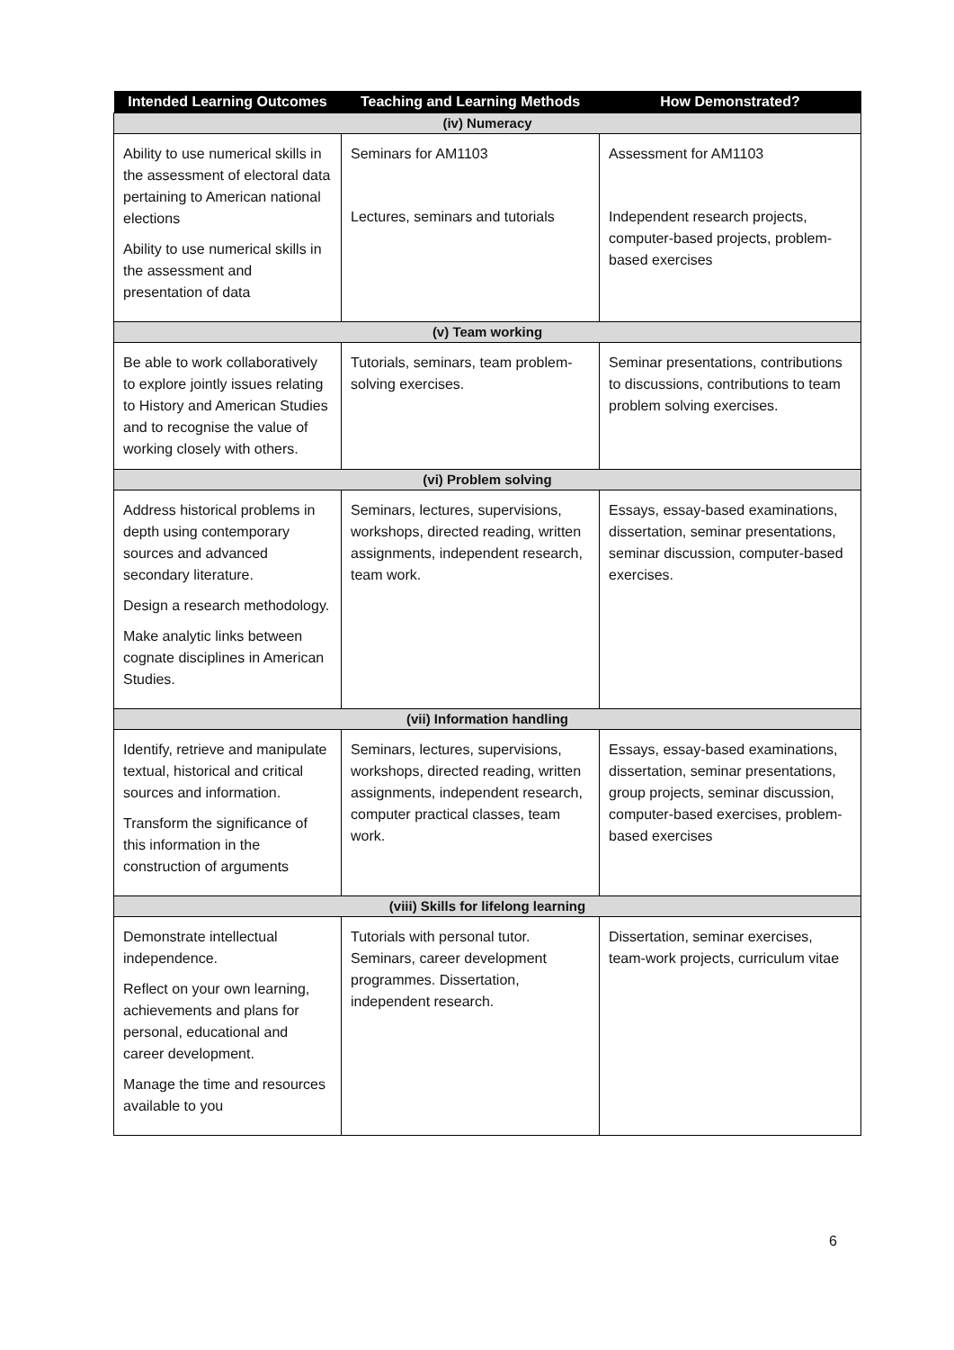| Intended Learning Outcomes | Teaching and Learning Methods | How Demonstrated? |
| --- | --- | --- |
| (iv) Numeracy | | |
| Ability to use numerical skills in the assessment of electoral data pertaining to American national elections Ability to use numerical skills in the assessment and presentation of data | Seminars for AM1103 Lectures, seminars and tutorials | Assessment for AM1103 Independent research projects, computer-based projects, problem-based exercises |
| (v) Team working | | |
| Be able to work collaboratively to explore jointly issues relating to History and American Studies and to recognise the value of working closely with others. | Tutorials, seminars, team problem-solving exercises. | Seminar presentations, contributions to discussions, contributions to team problem solving exercises. |
| (vi) Problem solving | | |
| Address historical problems in depth using contemporary sources and advanced secondary literature. Design a research methodology. Make analytic links between cognate disciplines in American Studies. | Seminars, lectures, supervisions, workshops, directed reading, written assignments, independent research, team work. | Essays, essay-based examinations, dissertation, seminar presentations, seminar discussion, computer-based exercises. |
| (vii) Information handling | | |
| Identify, retrieve and manipulate textual, historical and critical sources and information. Transform the significance of this information in the construction of arguments | Seminars, lectures, supervisions, workshops, directed reading, written assignments, independent research, computer practical classes, team work. | Essays, essay-based examinations, dissertation, seminar presentations, group projects, seminar discussion, computer-based exercises, problem-based exercises |
| (viii) Skills for lifelong learning | | |
| Demonstrate intellectual independence. Reflect on your own learning, achievements and plans for personal, educational and career development. Manage the time and resources available to you | Tutorials with personal tutor. Seminars, career development programmes. Dissertation, independent research. | Dissertation, seminar exercises, team-work projects, curriculum vitae |
6